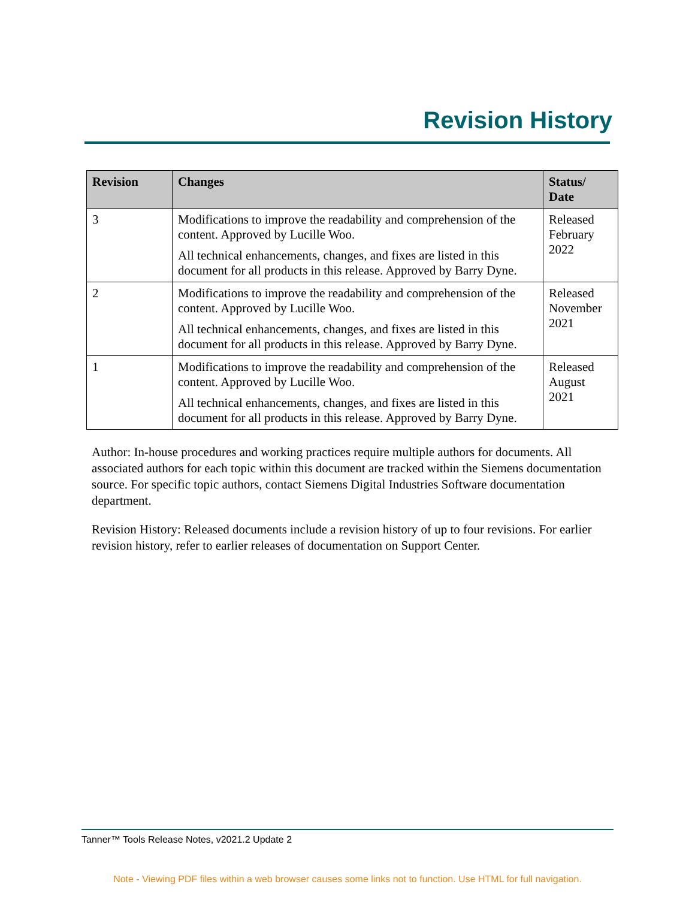Revision History
| Revision | Changes | Status/ Date |
| --- | --- | --- |
| 3 | Modifications to improve the readability and comprehension of the content. Approved by Lucille Woo. All technical enhancements, changes, and fixes are listed in this document for all products in this release. Approved by Barry Dyne. | Released February 2022 |
| 2 | Modifications to improve the readability and comprehension of the content. Approved by Lucille Woo. All technical enhancements, changes, and fixes are listed in this document for all products in this release. Approved by Barry Dyne. | Released November 2021 |
| 1 | Modifications to improve the readability and comprehension of the content. Approved by Lucille Woo. All technical enhancements, changes, and fixes are listed in this document for all products in this release. Approved by Barry Dyne. | Released August 2021 |
Author: In-house procedures and working practices require multiple authors for documents. All associated authors for each topic within this document are tracked within the Siemens documentation source. For specific topic authors, contact Siemens Digital Industries Software documentation department.
Revision History: Released documents include a revision history of up to four revisions. For earlier revision history, refer to earlier releases of documentation on Support Center.
Tanner™ Tools Release Notes, v2021.2 Update 2
Note - Viewing PDF files within a web browser causes some links not to function. Use HTML for full navigation.